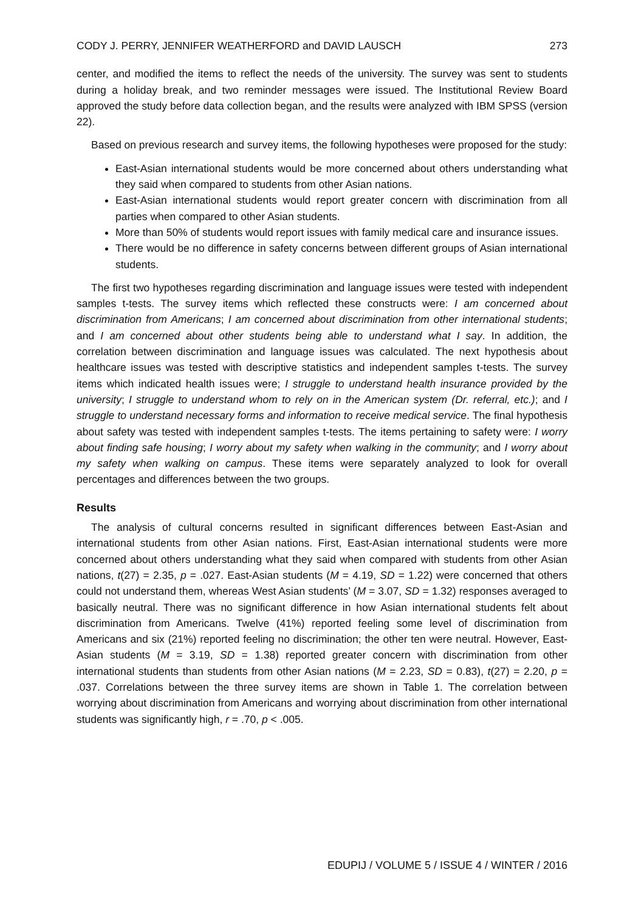CODY J. PERRY, JENNIFER WEATHERFORD and DAVID LAUSCH 273
center, and modified the items to reflect the needs of the university. The survey was sent to students during a holiday break, and two reminder messages were issued. The Institutional Review Board approved the study before data collection began, and the results were analyzed with IBM SPSS (version 22).
Based on previous research and survey items, the following hypotheses were proposed for the study:
East-Asian international students would be more concerned about others understanding what they said when compared to students from other Asian nations.
East-Asian international students would report greater concern with discrimination from all parties when compared to other Asian students.
More than 50% of students would report issues with family medical care and insurance issues.
There would be no difference in safety concerns between different groups of Asian international students.
The first two hypotheses regarding discrimination and language issues were tested with independent samples t-tests. The survey items which reflected these constructs were: I am concerned about discrimination from Americans; I am concerned about discrimination from other international students; and I am concerned about other students being able to understand what I say. In addition, the correlation between discrimination and language issues was calculated. The next hypothesis about healthcare issues was tested with descriptive statistics and independent samples t-tests. The survey items which indicated health issues were; I struggle to understand health insurance provided by the university; I struggle to understand whom to rely on in the American system (Dr. referral, etc.); and I struggle to understand necessary forms and information to receive medical service. The final hypothesis about safety was tested with independent samples t-tests. The items pertaining to safety were: I worry about finding safe housing; I worry about my safety when walking in the community; and I worry about my safety when walking on campus. These items were separately analyzed to look for overall percentages and differences between the two groups.
Results
The analysis of cultural concerns resulted in significant differences between East-Asian and international students from other Asian nations. First, East-Asian international students were more concerned about others understanding what they said when compared with students from other Asian nations, t(27) = 2.35, p = .027. East-Asian students (M = 4.19, SD = 1.22) were concerned that others could not understand them, whereas West Asian students’ (M = 3.07, SD = 1.32) responses averaged to basically neutral. There was no significant difference in how Asian international students felt about discrimination from Americans. Twelve (41%) reported feeling some level of discrimination from Americans and six (21%) reported feeling no discrimination; the other ten were neutral. However, East-Asian students (M = 3.19, SD = 1.38) reported greater concern with discrimination from other international students than students from other Asian nations (M = 2.23, SD = 0.83), t(27) = 2.20, p = .037. Correlations between the three survey items are shown in Table 1. The correlation between worrying about discrimination from Americans and worrying about discrimination from other international students was significantly high, r = .70, p < .005.
EDUPIJ / VOLUME 5 / ISSUE 4 / WINTER / 2016